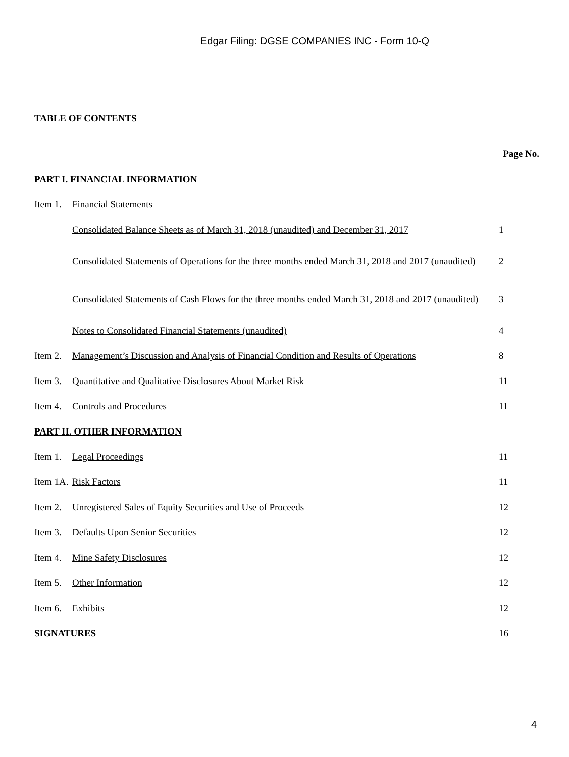Edgar Filing: DGSE COMPANIES INC - Form 10-Q
TABLE OF CONTENTS
| | | Page No. |
| PART I. FINANCIAL INFORMATION | | |
| Item 1. | Financial Statements | |
| | Consolidated Balance Sheets as of March 31, 2018 (unaudited) and December 31, 2017 | 1 |
| | Consolidated Statements of Operations for the three months ended March 31, 2018 and 2017 (unaudited) | 2 |
| | Consolidated Statements of Cash Flows for the three months ended March 31, 2018 and 2017 (unaudited) | 3 |
| | Notes to Consolidated Financial Statements (unaudited) | 4 |
| Item 2. | Management’s Discussion and Analysis of Financial Condition and Results of Operations | 8 |
| Item 3. | Quantitative and Qualitative Disclosures About Market Risk | 11 |
| Item 4. | Controls and Procedures | 11 |
| PART II. OTHER INFORMATION | | |
| Item 1. | Legal Proceedings | 11 |
| Item 1A. | Risk Factors | 11 |
| Item 2. | Unregistered Sales of Equity Securities and Use of Proceeds | 12 |
| Item 3. | Defaults Upon Senior Securities | 12 |
| Item 4. | Mine Safety Disclosures | 12 |
| Item 5. | Other Information | 12 |
| Item 6. | Exhibits | 12 |
| SIGNATURES | | 16 |
4